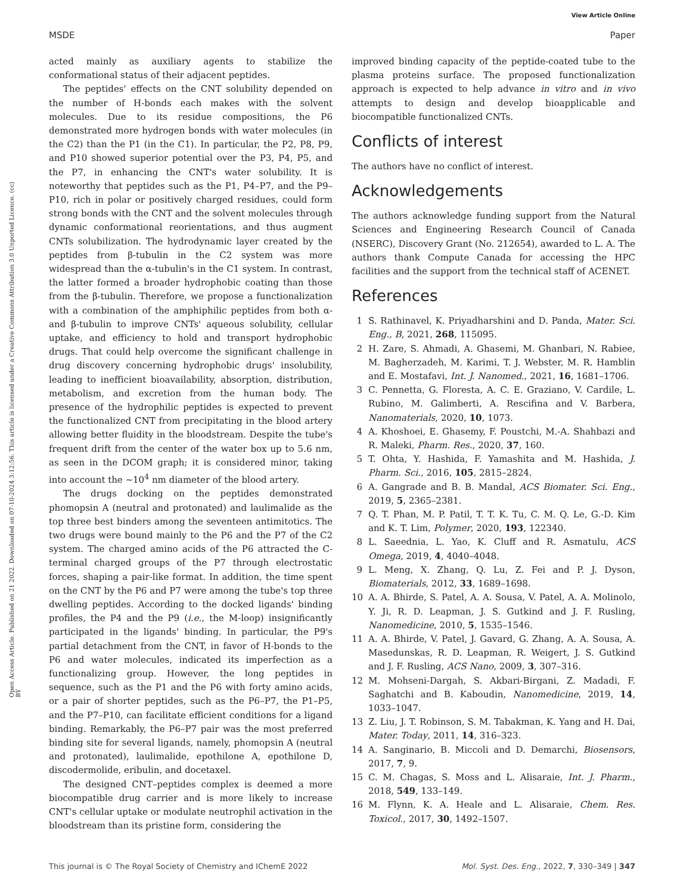View Article Online
MSDE Paper
Open Access Article. Published on 21 2022. Downloaded on 07-10-2024 3:12:56. This article is licensed under a Creative Commons Attribution 3.0 Unported Licence. (cc) BY
acted mainly as auxiliary agents to stabilize the conformational status of their adjacent peptides.
The peptides' effects on the CNT solubility depended on the number of H-bonds each makes with the solvent molecules. Due to its residue compositions, the P6 demonstrated more hydrogen bonds with water molecules (in the C2) than the P1 (in the C1). In particular, the P2, P8, P9, and P10 showed superior potential over the P3, P4, P5, and the P7, in enhancing the CNT's water solubility. It is noteworthy that peptides such as the P1, P4–P7, and the P9–P10, rich in polar or positively charged residues, could form strong bonds with the CNT and the solvent molecules through dynamic conformational reorientations, and thus augment CNTs solubilization. The hydrodynamic layer created by the peptides from β-tubulin in the C2 system was more widespread than the α-tubulin's in the C1 system. In contrast, the latter formed a broader hydrophobic coating than those from the β-tubulin. Therefore, we propose a functionalization with a combination of the amphiphilic peptides from both α- and β-tubulin to improve CNTs' aqueous solubility, cellular uptake, and efficiency to hold and transport hydrophobic drugs. That could help overcome the significant challenge in drug discovery concerning hydrophobic drugs' insolubility, leading to inefficient bioavailability, absorption, distribution, metabolism, and excretion from the human body. The presence of the hydrophilic peptides is expected to prevent the functionalized CNT from precipitating in the blood artery allowing better fluidity in the bloodstream. Despite the tube's frequent drift from the center of the water box up to 5.6 nm, as seen in the DCOM graph; it is considered minor, taking into account the ~10<sup>4</sup> nm diameter of the blood artery.
The drugs docking on the peptides demonstrated phomopsin A (neutral and protonated) and laulimalide as the top three best binders among the seventeen antimitotics. The two drugs were bound mainly to the P6 and the P7 of the C2 system. The charged amino acids of the P6 attracted the C-terminal charged groups of the P7 through electrostatic forces, shaping a pair-like format. In addition, the time spent on the CNT by the P6 and P7 were among the tube's top three dwelling peptides. According to the docked ligands' binding profiles, the P4 and the P9 (i.e., the M-loop) insignificantly participated in the ligands' binding. In particular, the P9's partial detachment from the CNT, in favor of H-bonds to the P6 and water molecules, indicated its imperfection as a functionalizing group. However, the long peptides in sequence, such as the P1 and the P6 with forty amino acids, or a pair of shorter peptides, such as the P6–P7, the P1–P5, and the P7–P10, can facilitate efficient conditions for a ligand binding. Remarkably, the P6–P7 pair was the most preferred binding site for several ligands, namely, phomopsin A (neutral and protonated), laulimalide, epothilone A, epothilone D, discodermolide, eribulin, and docetaxel.
The designed CNT–peptides complex is deemed a more biocompatible drug carrier and is more likely to increase CNT's cellular uptake or modulate neutrophil activation in the bloodstream than its pristine form, considering the
improved binding capacity of the peptide-coated tube to the plasma proteins surface. The proposed functionalization approach is expected to help advance in vitro and in vivo attempts to design and develop bioapplicable and biocompatible functionalized CNTs.
Conflicts of interest
The authors have no conflict of interest.
Acknowledgements
The authors acknowledge funding support from the Natural Sciences and Engineering Research Council of Canada (NSERC), Discovery Grant (No. 212654), awarded to L. A. The authors thank Compute Canada for accessing the HPC facilities and the support from the technical staff of ACENET.
References
1 S. Rathinavel, K. Priyadharshini and D. Panda, Mater. Sci. Eng., B, 2021, 268, 115095.
2 H. Zare, S. Ahmadi, A. Ghasemi, M. Ghanbari, N. Rabiee, M. Bagherzadeh, M. Karimi, T. J. Webster, M. R. Hamblin and E. Mostafavi, Int. J. Nanomed., 2021, 16, 1681–1706.
3 C. Pennetta, G. Floresta, A. C. E. Graziano, V. Cardile, L. Rubino, M. Galimberti, A. Rescifina and V. Barbera, Nanomaterials, 2020, 10, 1073.
4 A. Khoshoei, E. Ghasemy, F. Poustchi, M.-A. Shahbazi and R. Maleki, Pharm. Res., 2020, 37, 160.
5 T. Ohta, Y. Hashida, F. Yamashita and M. Hashida, J. Pharm. Sci., 2016, 105, 2815–2824.
6 A. Gangrade and B. B. Mandal, ACS Biomater. Sci. Eng., 2019, 5, 2365–2381.
7 Q. T. Phan, M. P. Patil, T. T. K. Tu, C. M. Q. Le, G.-D. Kim and K. T. Lim, Polymer, 2020, 193, 122340.
8 L. Saeednia, L. Yao, K. Cluff and R. Asmatulu, ACS Omega, 2019, 4, 4040–4048.
9 L. Meng, X. Zhang, Q. Lu, Z. Fei and P. J. Dyson, Biomaterials, 2012, 33, 1689–1698.
10 A. A. Bhirde, S. Patel, A. A. Sousa, V. Patel, A. A. Molinolo, Y. Ji, R. D. Leapman, J. S. Gutkind and J. F. Rusling, Nanomedicine, 2010, 5, 1535–1546.
11 A. A. Bhirde, V. Patel, J. Gavard, G. Zhang, A. A. Sousa, A. Masedunskas, R. D. Leapman, R. Weigert, J. S. Gutkind and J. F. Rusling, ACS Nano, 2009, 3, 307–316.
12 M. Mohseni-Dargah, S. Akbari-Birgani, Z. Madadi, F. Saghatchi and B. Kaboudin, Nanomedicine, 2019, 14, 1033–1047.
13 Z. Liu, J. T. Robinson, S. M. Tabakman, K. Yang and H. Dai, Mater. Today, 2011, 14, 316–323.
14 A. Sanginario, B. Miccoli and D. Demarchi, Biosensors, 2017, 7, 9.
15 C. M. Chagas, S. Moss and L. Alisaraie, Int. J. Pharm., 2018, 549, 133–149.
16 M. Flynn, K. A. Heale and L. Alisaraie, Chem. Res. Toxicol., 2017, 30, 1492–1507.
This journal is © The Royal Society of Chemistry and IChemE 2022 Mol. Syst. Des. Eng., 2022, 7, 330–349 | 347